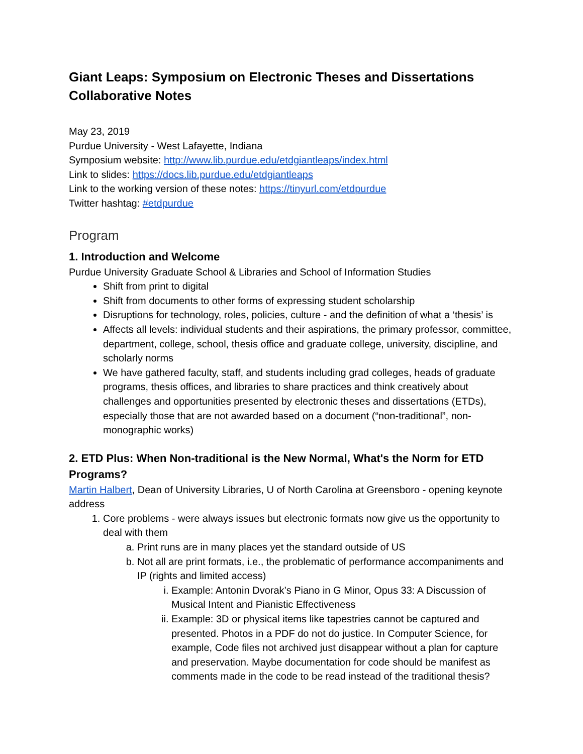Giant Leaps: Symposium on Electronic Theses and Dissertations Collaborative Notes
May 23, 2019
Purdue University - West Lafayette, Indiana
Symposium website: http://www.lib.purdue.edu/etdgiantleaps/index.html
Link to slides: https://docs.lib.purdue.edu/etdgiantleaps
Link to the working version of these notes: https://tinyurl.com/etdpurdue
Twitter hashtag: #etdpurdue
Program
1. Introduction and Welcome
Purdue University Graduate School & Libraries and School of Information Studies
Shift from print to digital
Shift from documents to other forms of expressing student scholarship
Disruptions for technology, roles, policies, culture - and the definition of what a ‘thesis’ is
Affects all levels: individual students and their aspirations, the primary professor, committee, department, college, school, thesis office and graduate college, university, discipline, and scholarly norms
We have gathered faculty, staff, and students including grad colleges, heads of graduate programs, thesis offices, and libraries to share practices and think creatively about challenges and opportunities presented by electronic theses and dissertations (ETDs), especially those that are not awarded based on a document (“non-traditional”, non-monographic works)
2. ETD Plus: When Non-traditional is the New Normal, What's the Norm for ETD Programs?
Martin Halbert, Dean of University Libraries, U of North Carolina at Greensboro - opening keynote address
1. Core problems - were always issues but electronic formats now give us the opportunity to deal with them
a. Print runs are in many places yet the standard outside of US
b. Not all are print formats, i.e., the problematic of performance accompaniments and IP (rights and limited access)
i. Example: Antonin Dvorak’s Piano in G Minor, Opus 33: A Discussion of Musical Intent and Pianistic Effectiveness
ii. Example: 3D or physical items like tapestries cannot be captured and presented. Photos in a PDF do not do justice. In Computer Science, for example, Code files not archived just disappear without a plan for capture and preservation. Maybe documentation for code should be manifest as comments made in the code to be read instead of the traditional thesis?